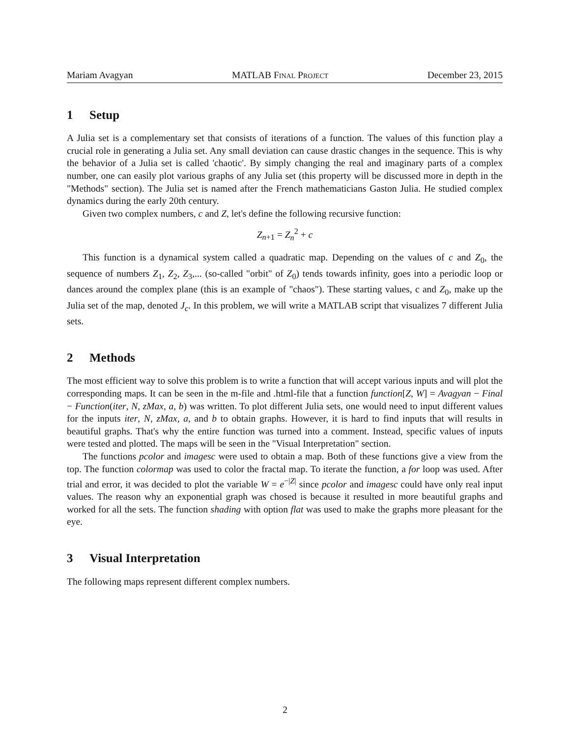Mariam Avagyan MATLAB Final Project December 23, 2015
1 Setup
A Julia set is a complementary set that consists of iterations of a function. The values of this function play a crucial role in generating a Julia set. Any small deviation can cause drastic changes in the sequence. This is why the behavior of a Julia set is called 'chaotic'. By simply changing the real and imaginary parts of a complex number, one can easily plot various graphs of any Julia set (this property will be discussed more in depth in the "Methods" section). The Julia set is named after the French mathematicians Gaston Julia. He studied complex dynamics during the early 20th century.
Given two complex numbers, c and Z, let's define the following recursive function:
Z<sub>n+1</sub> = Z<sub>n</sub><sup>2</sup> + c
This function is a dynamical system called a quadratic map. Depending on the values of c and Z<sub>0</sub>, the sequence of numbers Z<sub>1</sub>, Z<sub>2</sub>, Z<sub>3</sub>,... (so-called "orbit" of Z<sub>0</sub>) tends towards infinity, goes into a periodic loop or dances around the complex plane (this is an example of "chaos"). These starting values, c and Z<sub>0</sub>, make up the Julia set of the map, denoted J<sub>c</sub>. In this problem, we will write a MATLAB script that visualizes 7 different Julia sets.
2 Methods
The most efficient way to solve this problem is to write a function that will accept various inputs and will plot the corresponding maps. It can be seen in the m-file and .html-file that a function function[Z, W] = Avagyan − Final − Function(iter, N, zMax, a, b) was written. To plot different Julia sets, one would need to input different values for the inputs iter, N, zMax, a, and b to obtain graphs. However, it is hard to find inputs that will results in beautiful graphs. That's why the entire function was turned into a comment. Instead, specific values of inputs were tested and plotted. The maps will be seen in the "Visual Interpretation" section.
The functions pcolor and imagesc were used to obtain a map. Both of these functions give a view from the top. The function colormap was used to color the fractal map. To iterate the function, a for loop was used. After trial and error, it was decided to plot the variable W = e<sup>−|Z|</sup> since pcolor and imagesc could have only real input values. The reason why an exponential graph was chosed is because it resulted in more beautiful graphs and worked for all the sets. The function shading with option flat was used to make the graphs more pleasant for the eye.
3 Visual Interpretation
The following maps represent different complex numbers.
2